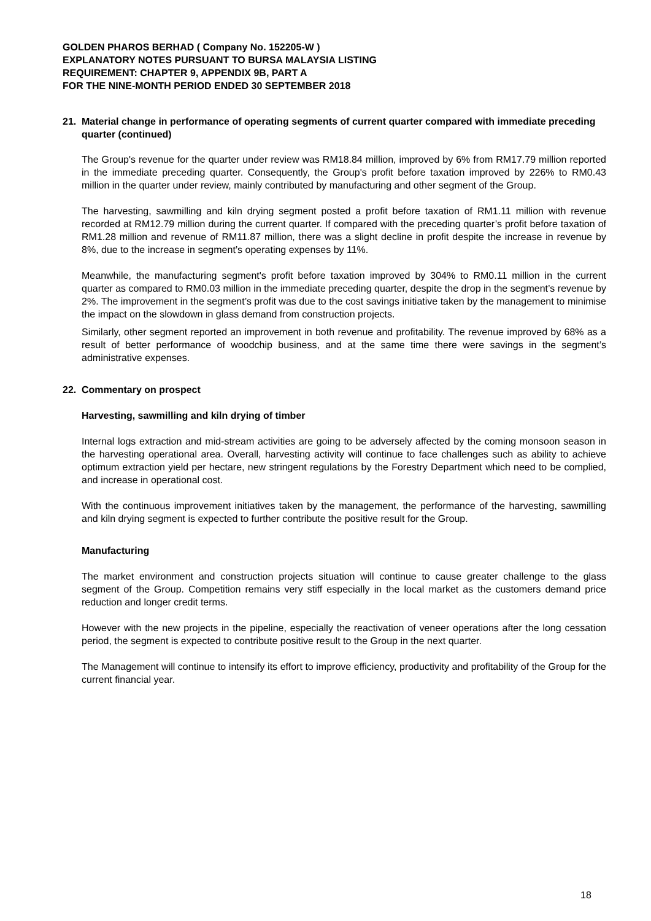GOLDEN PHAROS BERHAD ( Company No. 152205-W )
EXPLANATORY NOTES PURSUANT TO BURSA MALAYSIA LISTING
REQUIREMENT: CHAPTER 9, APPENDIX 9B, PART A
FOR THE NINE-MONTH PERIOD ENDED 30 SEPTEMBER 2018
21. Material change in performance of operating segments of current quarter compared with immediate preceding quarter (continued)
The Group's revenue for the quarter under review was RM18.84 million, improved by 6% from RM17.79 million reported in the immediate preceding quarter. Consequently, the Group's profit before taxation improved by 226% to RM0.43 million in the quarter under review, mainly contributed by manufacturing and other segment of the Group.
The harvesting, sawmilling and kiln drying segment posted a profit before taxation of RM1.11 million with revenue recorded at RM12.79 million during the current quarter. If compared with the preceding quarter’s profit before taxation of RM1.28 million and revenue of RM11.87 million, there was a slight decline in profit despite the increase in revenue by 8%, due to the increase in segment’s operating expenses by 11%.
Meanwhile, the manufacturing segment's profit before taxation improved by 304% to RM0.11 million in the current quarter as compared to RM0.03 million in the immediate preceding quarter, despite the drop in the segment’s revenue by 2%. The improvement in the segment’s profit was due to the cost savings initiative taken by the management to minimise the impact on the slowdown in glass demand from construction projects.
Similarly, other segment reported an improvement in both revenue and profitability. The revenue improved by 68% as a result of better performance of woodchip business, and at the same time there were savings in the segment’s administrative expenses.
22. Commentary on prospect
Harvesting, sawmilling and kiln drying of timber
Internal logs extraction and mid-stream activities are going to be adversely affected by the coming monsoon season in the harvesting operational area. Overall, harvesting activity will continue to face challenges such as ability to achieve optimum extraction yield per hectare, new stringent regulations by the Forestry Department which need to be complied, and increase in operational cost.
With the continuous improvement initiatives taken by the management, the performance of the harvesting, sawmilling and kiln drying segment is expected to further contribute the positive result for the Group.
Manufacturing
The market environment and construction projects situation will continue to cause greater challenge to the glass segment of the Group. Competition remains very stiff especially in the local market as the customers demand price reduction and longer credit terms.
However with the new projects in the pipeline, especially the reactivation of veneer operations after the long cessation period, the segment is expected to contribute positive result to the Group in the next quarter.
The Management will continue to intensify its effort to improve efficiency, productivity and profitability of the Group for the current financial year.
18